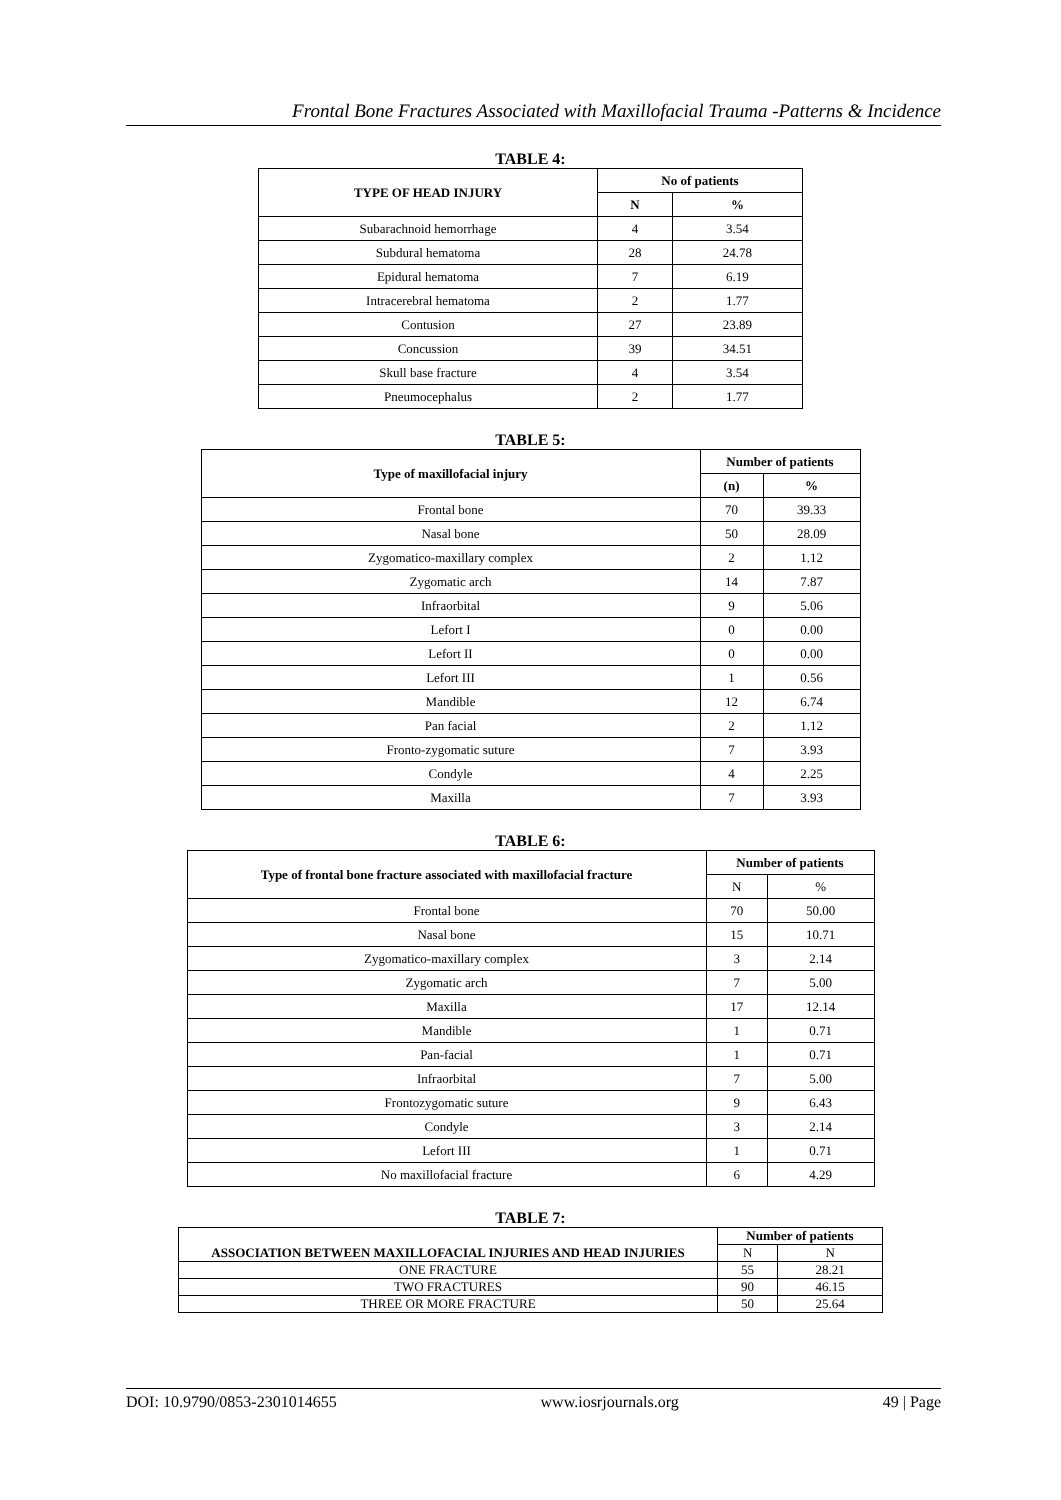Frontal Bone Fractures Associated with Maxillofacial Trauma -Patterns & Incidence
TABLE 4:
| TYPE OF HEAD INJURY | No of patients | |
| --- | --- | --- |
| | N | % |
| Subarachnoid hemorrhage | 4 | 3.54 |
| Subdural hematoma | 28 | 24.78 |
| Epidural hematoma | 7 | 6.19 |
| Intracerebral hematoma | 2 | 1.77 |
| Contusion | 27 | 23.89 |
| Concussion | 39 | 34.51 |
| Skull base fracture | 4 | 3.54 |
| Pneumocephalus | 2 | 1.77 |
TABLE 5:
| Type of maxillofacial injury | Number of patients | |
| --- | --- | --- |
| | (n) | % |
| Frontal bone | 70 | 39.33 |
| Nasal bone | 50 | 28.09 |
| Zygomatico-maxillary complex | 2 | 1.12 |
| Zygomatic arch | 14 | 7.87 |
| Infraorbital | 9 | 5.06 |
| Lefort I | 0 | 0.00 |
| Lefort II | 0 | 0.00 |
| Lefort III | 1 | 0.56 |
| Mandible | 12 | 6.74 |
| Pan facial | 2 | 1.12 |
| Fronto-zygomatic suture | 7 | 3.93 |
| Condyle | 4 | 2.25 |
| Maxilla | 7 | 3.93 |
TABLE 6:
| Type of frontal bone fracture associated with maxillofacial fracture | Number of patients | |
| --- | --- | --- |
| | N | % |
| Frontal bone | 70 | 50.00 |
| Nasal bone | 15 | 10.71 |
| Zygomatico-maxillary complex | 3 | 2.14 |
| Zygomatic arch | 7 | 5.00 |
| Maxilla | 17 | 12.14 |
| Mandible | 1 | 0.71 |
| Pan-facial | 1 | 0.71 |
| Infraorbital | 7 | 5.00 |
| Frontozygomatic suture | 9 | 6.43 |
| Condyle | 3 | 2.14 |
| Lefort III | 1 | 0.71 |
| No maxillofacial fracture | 6 | 4.29 |
TABLE 7:
| ASSOCIATION BETWEEN MAXILLOFACIAL INJURIES AND HEAD INJURIES | Number of patients | |
| --- | --- | --- |
| | N | N |
| ONE FRACTURE | 55 | 28.21 |
| TWO FRACTURES | 90 | 46.15 |
| THREE OR MORE FRACTURE | 50 | 25.64 |
DOI: 10.9790/0853-2301014655 www.iosrjournals.org 49 | Page